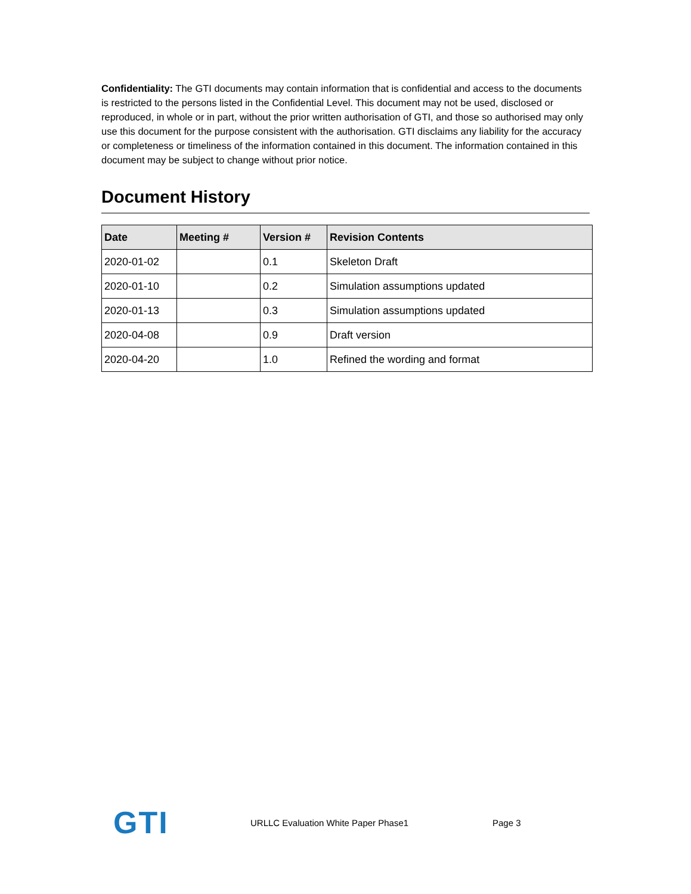Confidentiality: The GTI documents may contain information that is confidential and access to the documents is restricted to the persons listed in the Confidential Level. This document may not be used, disclosed or reproduced, in whole or in part, without the prior written authorisation of GTI, and those so authorised may only use this document for the purpose consistent with the authorisation. GTI disclaims any liability for the accuracy or completeness or timeliness of the information contained in this document. The information contained in this document may be subject to change without prior notice.
Document History
| Date | Meeting # | Version # | Revision Contents |
| --- | --- | --- | --- |
| 2020-01-02 | | 0.1 | Skeleton Draft |
| 2020-01-10 | | 0.2 | Simulation assumptions updated |
| 2020-01-13 | | 0.3 | Simulation assumptions updated |
| 2020-04-08 | | 0.9 | Draft version |
| 2020-04-20 | | 1.0 | Refined the wording and format |
GTI
URLLC Evaluation White Paper Phase1 Page 3